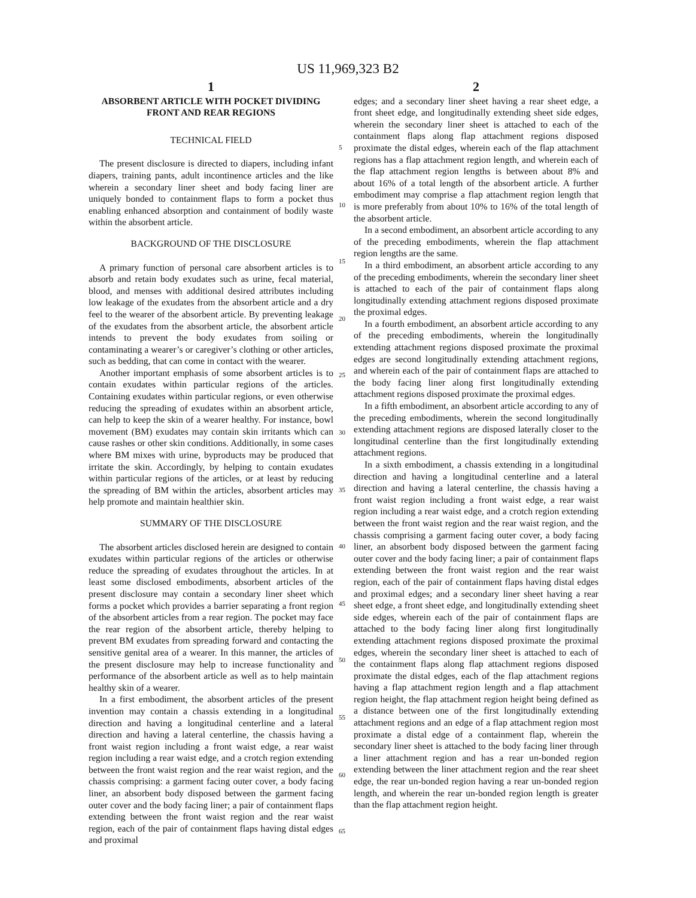US 11,969,323 B2
1
ABSORBENT ARTICLE WITH POCKET DIVIDING FRONT AND REAR REGIONS
TECHNICAL FIELD
The present disclosure is directed to diapers, including infant diapers, training pants, adult incontinence articles and the like wherein a secondary liner sheet and body facing liner are uniquely bonded to containment flaps to form a pocket thus enabling enhanced absorption and containment of bodily waste within the absorbent article.
BACKGROUND OF THE DISCLOSURE
A primary function of personal care absorbent articles is to absorb and retain body exudates such as urine, fecal material, blood, and menses with additional desired attributes including low leakage of the exudates from the absorbent article and a dry feel to the wearer of the absorbent article. By preventing leakage of the exudates from the absorbent article, the absorbent article intends to prevent the body exudates from soiling or contaminating a wearer’s or caregiver’s clothing or other articles, such as bedding, that can come in contact with the wearer.
Another important emphasis of some absorbent articles is to contain exudates within particular regions of the articles. Containing exudates within particular regions, or even otherwise reducing the spreading of exudates within an absorbent article, can help to keep the skin of a wearer healthy. For instance, bowl movement (BM) exudates may contain skin irritants which can cause rashes or other skin conditions. Additionally, in some cases where BM mixes with urine, byproducts may be produced that irritate the skin. Accordingly, by helping to contain exudates within particular regions of the articles, or at least by reducing the spreading of BM within the articles, absorbent articles may help promote and maintain healthier skin.
SUMMARY OF THE DISCLOSURE
The absorbent articles disclosed herein are designed to contain exudates within particular regions of the articles or otherwise reduce the spreading of exudates throughout the articles. In at least some disclosed embodiments, absorbent articles of the present disclosure may contain a secondary liner sheet which forms a pocket which provides a barrier separating a front region of the absorbent articles from a rear region. The pocket may face the rear region of the absorbent article, thereby helping to prevent BM exudates from spreading forward and contacting the sensitive genital area of a wearer. In this manner, the articles of the present disclosure may help to increase functionality and performance of the absorbent article as well as to help maintain healthy skin of a wearer.
In a first embodiment, the absorbent articles of the present invention may contain a chassis extending in a longitudinal direction and having a longitudinal centerline and a lateral direction and having a lateral centerline, the chassis having a front waist region including a front waist edge, a rear waist region including a rear waist edge, and a crotch region extending between the front waist region and the rear waist region, and the chassis comprising: a garment facing outer cover, a body facing liner, an absorbent body disposed between the garment facing outer cover and the body facing liner; a pair of containment flaps extending between the front waist region and the rear waist region, each of the pair of containment flaps having distal edges and proximal
2
edges; and a secondary liner sheet having a rear sheet edge, a front sheet edge, and longitudinally extending sheet side edges, wherein the secondary liner sheet is attached to each of the containment flaps along flap attachment regions disposed proximate the distal edges, wherein each of the flap attachment regions has a flap attachment region length, and wherein each of the flap attachment region lengths is between about 8% and about 16% of a total length of the absorbent article. A further embodiment may comprise a flap attachment region length that is more preferably from about 10% to 16% of the total length of the absorbent article.
In a second embodiment, an absorbent article according to any of the preceding embodiments, wherein the flap attachment region lengths are the same.
In a third embodiment, an absorbent article according to any of the preceding embodiments, wherein the secondary liner sheet is attached to each of the pair of containment flaps along longitudinally extending attachment regions disposed proximate the proximal edges.
In a fourth embodiment, an absorbent article according to any of the preceding embodiments, wherein the longitudinally extending attachment regions disposed proximate the proximal edges are second longitudinally extending attachment regions, and wherein each of the pair of containment flaps are attached to the body facing liner along first longitudinally extending attachment regions disposed proximate the proximal edges.
In a fifth embodiment, an absorbent article according to any of the preceding embodiments, wherein the second longitudinally extending attachment regions are disposed laterally closer to the longitudinal centerline than the first longitudinally extending attachment regions.
In a sixth embodiment, a chassis extending in a longitudinal direction and having a longitudinal centerline and a lateral direction and having a lateral centerline, the chassis having a front waist region including a front waist edge, a rear waist region including a rear waist edge, and a crotch region extending between the front waist region and the rear waist region, and the chassis comprising a garment facing outer cover, a body facing liner, an absorbent body disposed between the garment facing outer cover and the body facing liner; a pair of containment flaps extending between the front waist region and the rear waist region, each of the pair of containment flaps having distal edges and proximal edges; and a secondary liner sheet having a rear sheet edge, a front sheet edge, and longitudinally extending sheet side edges, wherein each of the pair of containment flaps are attached to the body facing liner along first longitudinally extending attachment regions disposed proximate the proximal edges, wherein the secondary liner sheet is attached to each of the containment flaps along flap attachment regions disposed proximate the distal edges, each of the flap attachment regions having a flap attachment region length and a flap attachment region height, the flap attachment region height being defined as a distance between one of the first longitudinally extending attachment regions and an edge of a flap attachment region most proximate a distal edge of a containment flap, wherein the secondary liner sheet is attached to the body facing liner through a liner attachment region and has a rear un-bonded region extending between the liner attachment region and the rear sheet edge, the rear un-bonded region having a rear un-bonded region length, and wherein the rear un-bonded region length is greater than the flap attachment region height.
5
10
15
20
25
30
35
40
45
50
55
60
65